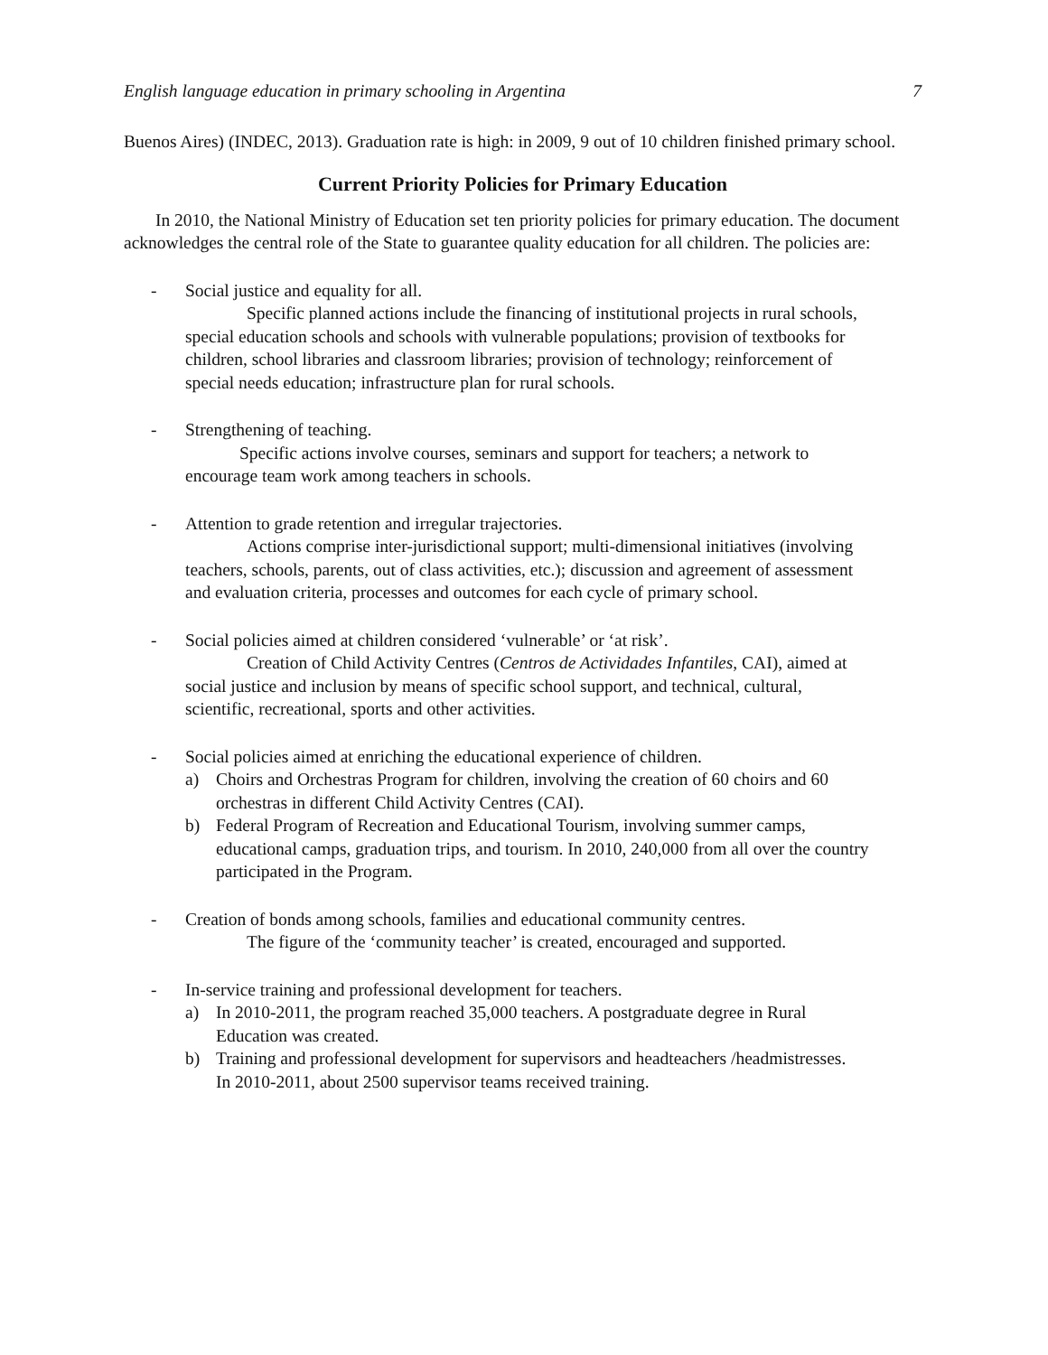English language education in primary schooling in Argentina 7
Buenos Aires) (INDEC, 2013). Graduation rate is high: in 2009, 9 out of 10 children finished primary school.
Current Priority Policies for Primary Education
In 2010, the National Ministry of Education set ten priority policies for primary education. The document acknowledges the central role of the State to guarantee quality education for all children. The policies are:
- Social justice and equality for all.
Specific planned actions include the financing of institutional projects in rural schools, special education schools and schools with vulnerable populations; provision of textbooks for children, school libraries and classroom libraries; provision of technology; reinforcement of special needs education; infrastructure plan for rural schools.
- Strengthening of teaching.
Specific actions involve courses, seminars and support for teachers; a network to encourage team work among teachers in schools.
- Attention to grade retention and irregular trajectories.
Actions comprise inter-jurisdictional support; multi-dimensional initiatives (involving teachers, schools, parents, out of class activities, etc.); discussion and agreement of assessment and evaluation criteria, processes and outcomes for each cycle of primary school.
- Social policies aimed at children considered ‘vulnerable’ or ‘at risk’.
Creation of Child Activity Centres (Centros de Actividades Infantiles, CAI), aimed at social justice and inclusion by means of specific school support, and technical, cultural, scientific, recreational, sports and other activities.
- Social policies aimed at enriching the educational experience of children.
a) Choirs and Orchestras Program for children, involving the creation of 60 choirs and 60 orchestras in different Child Activity Centres (CAI).
b) Federal Program of Recreation and Educational Tourism, involving summer camps, educational camps, graduation trips, and tourism. In 2010, 240,000 from all over the country participated in the Program.
- Creation of bonds among schools, families and educational community centres.
The figure of the ‘community teacher’ is created, encouraged and supported.
- In-service training and professional development for teachers.
a) In 2010-2011, the program reached 35,000 teachers. A postgraduate degree in Rural Education was created.
b) Training and professional development for supervisors and headteachers /headmistresses.
In 2010-2011, about 2500 supervisor teams received training.